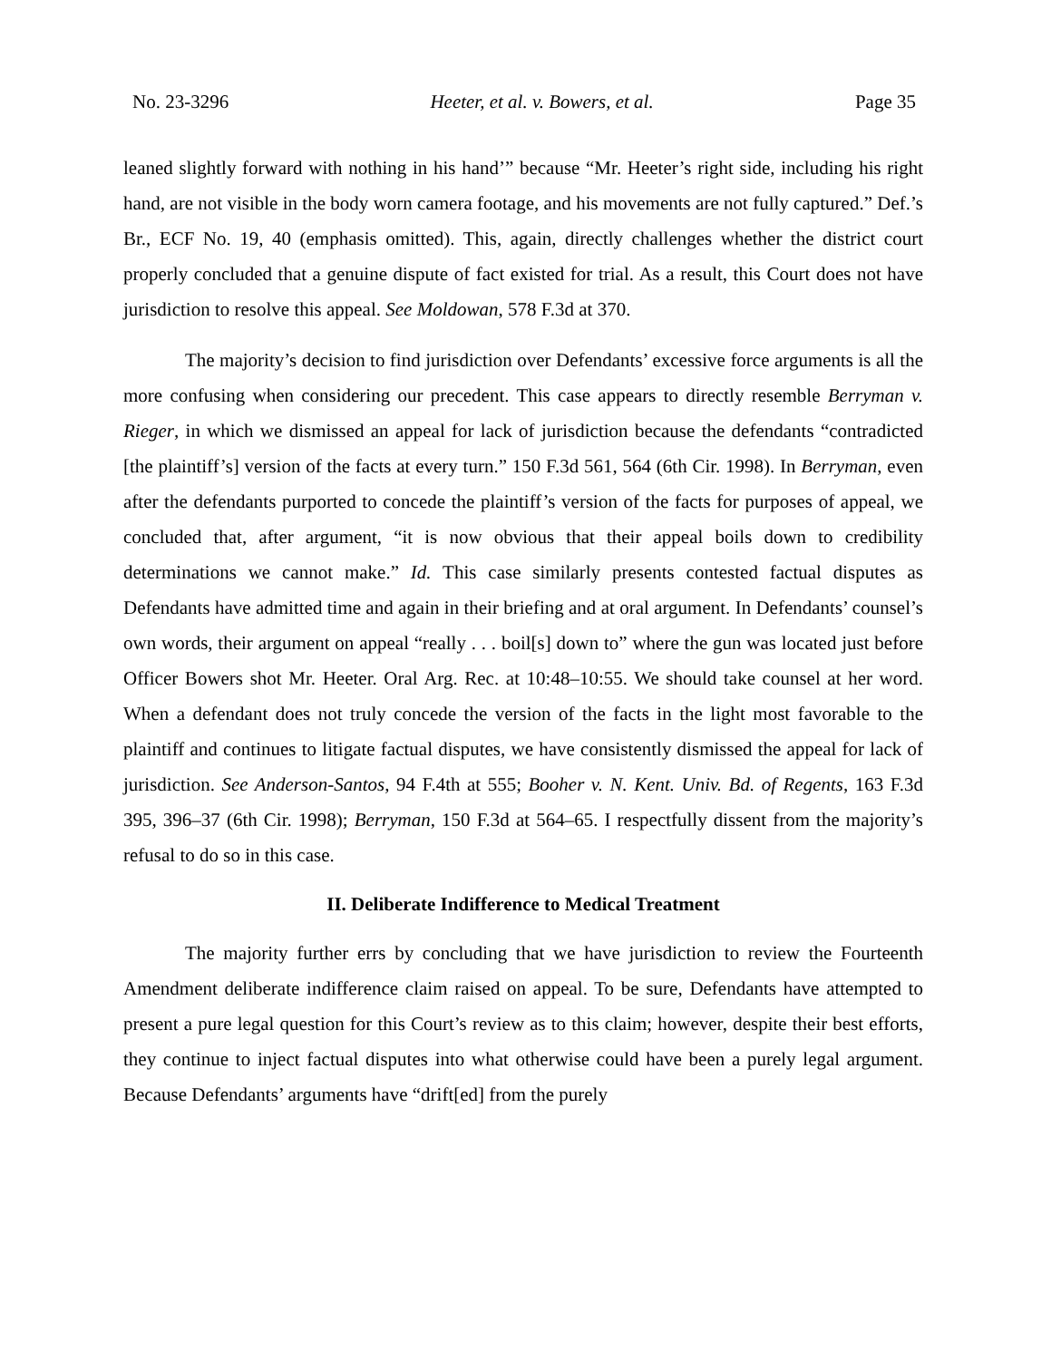No. 23-3296 Heeter, et al. v. Bowers, et al. Page 35
leaned slightly forward with nothing in his hand’” because “Mr. Heeter’s right side, including his right hand, are not visible in the body worn camera footage, and his movements are not fully captured.” Def.’s Br., ECF No. 19, 40 (emphasis omitted). This, again, directly challenges whether the district court properly concluded that a genuine dispute of fact existed for trial. As a result, this Court does not have jurisdiction to resolve this appeal. See Moldowan, 578 F.3d at 370.
The majority’s decision to find jurisdiction over Defendants’ excessive force arguments is all the more confusing when considering our precedent. This case appears to directly resemble Berryman v. Rieger, in which we dismissed an appeal for lack of jurisdiction because the defendants “contradicted [the plaintiff’s] version of the facts at every turn.” 150 F.3d 561, 564 (6th Cir. 1998). In Berryman, even after the defendants purported to concede the plaintiff’s version of the facts for purposes of appeal, we concluded that, after argument, “it is now obvious that their appeal boils down to credibility determinations we cannot make.” Id. This case similarly presents contested factual disputes as Defendants have admitted time and again in their briefing and at oral argument. In Defendants’ counsel’s own words, their argument on appeal “really . . . boil[s] down to” where the gun was located just before Officer Bowers shot Mr. Heeter. Oral Arg. Rec. at 10:48–10:55. We should take counsel at her word. When a defendant does not truly concede the version of the facts in the light most favorable to the plaintiff and continues to litigate factual disputes, we have consistently dismissed the appeal for lack of jurisdiction. See Anderson-Santos, 94 F.4th at 555; Booher v. N. Kent. Univ. Bd. of Regents, 163 F.3d 395, 396–37 (6th Cir. 1998); Berryman, 150 F.3d at 564–65. I respectfully dissent from the majority’s refusal to do so in this case.
II. Deliberate Indifference to Medical Treatment
The majority further errs by concluding that we have jurisdiction to review the Fourteenth Amendment deliberate indifference claim raised on appeal. To be sure, Defendants have attempted to present a pure legal question for this Court’s review as to this claim; however, despite their best efforts, they continue to inject factual disputes into what otherwise could have been a purely legal argument. Because Defendants’ arguments have “drift[ed] from the purely